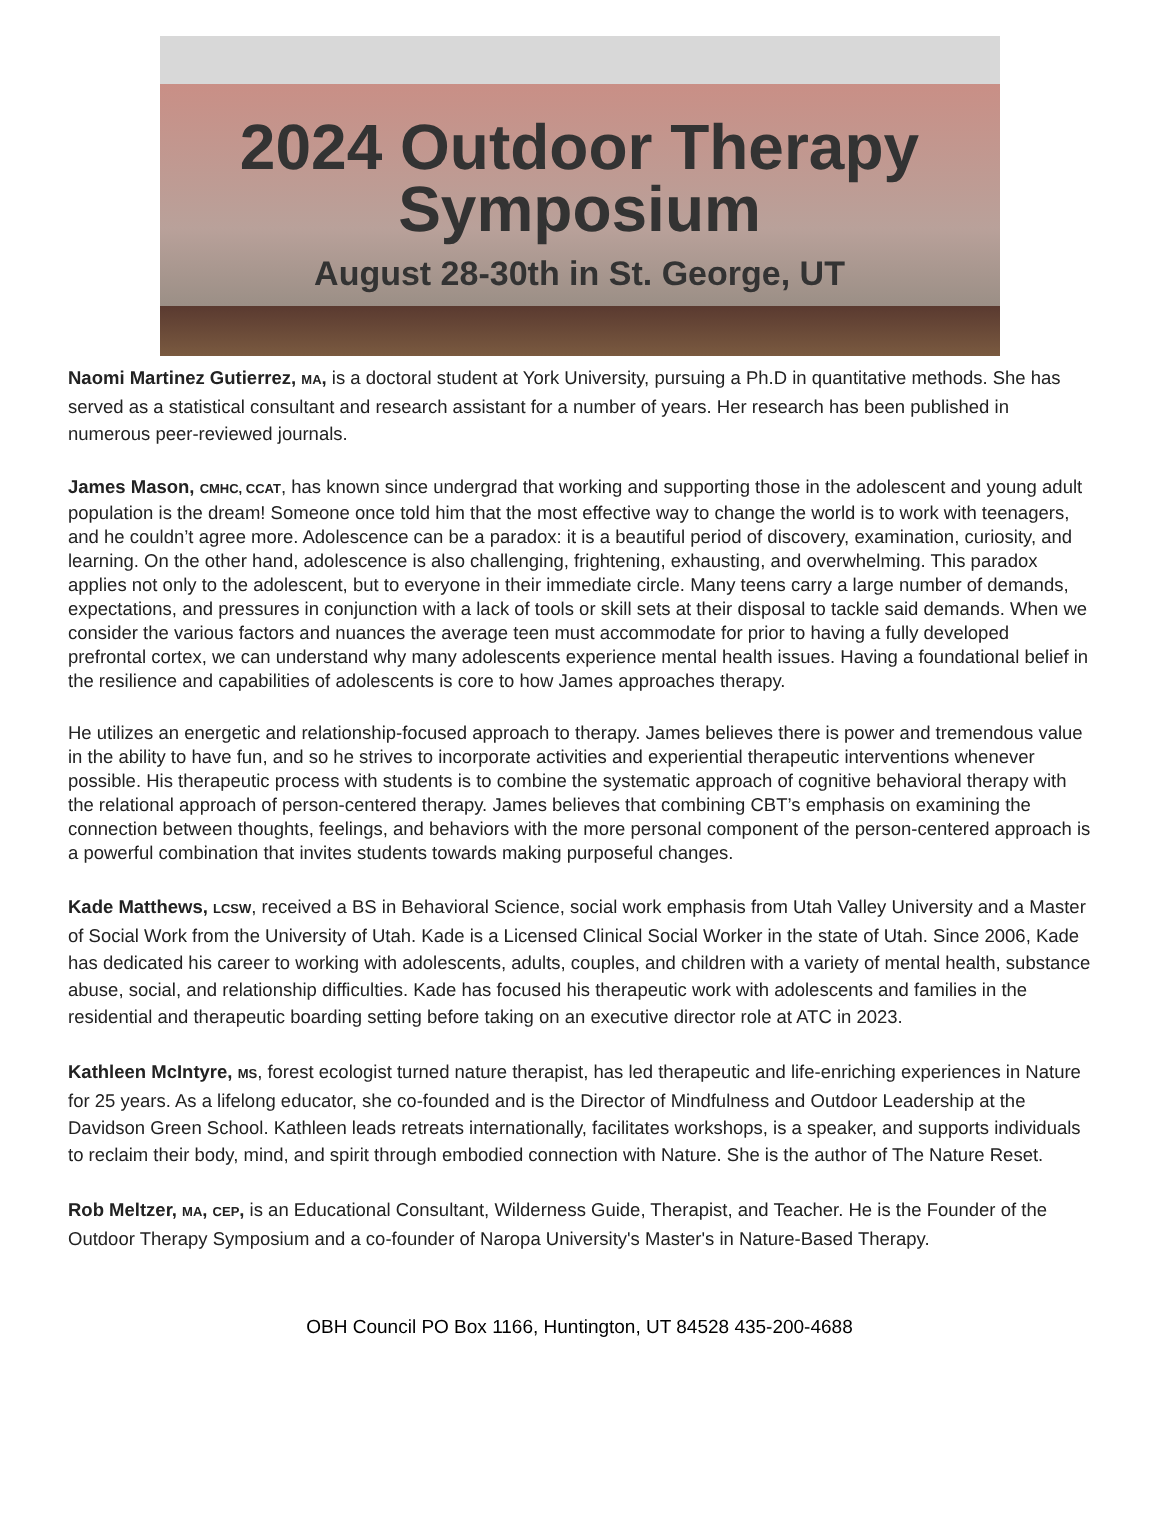2024 Outdoor Therapy
Symposium
August 28-30th in St. George, UT
Naomi Martinez Gutierrez, MA, is a doctoral student at York University, pursuing a Ph.D in quantitative methods. She has served as a statistical consultant and research assistant for a number of years. Her research has been published in numerous peer-reviewed journals.
James Mason, CMHC, CCAT, has known since undergrad that working and supporting those in the adolescent and young adult population is the dream! Someone once told him that the most effective way to change the world is to work with teenagers, and he couldn’t agree more. Adolescence can be a paradox: it is a beautiful period of discovery, examination, curiosity, and learning. On the other hand, adolescence is also challenging, frightening, exhausting, and overwhelming. This paradox applies not only to the adolescent, but to everyone in their immediate circle. Many teens carry a large number of demands, expectations, and pressures in conjunction with a lack of tools or skill sets at their disposal to tackle said demands. When we consider the various factors and nuances the average teen must accommodate for prior to having a fully developed prefrontal cortex, we can understand why many adolescents experience mental health issues. Having a foundational belief in the resilience and capabilities of adolescents is core to how James approaches therapy.
He utilizes an energetic and relationship-focused approach to therapy. James believes there is power and tremendous value in the ability to have fun, and so he strives to incorporate activities and experiential therapeutic interventions whenever possible. His therapeutic process with students is to combine the systematic approach of cognitive behavioral therapy with the relational approach of person-centered therapy. James believes that combining CBT’s emphasis on examining the connection between thoughts, feelings, and behaviors with the more personal component of the person-centered approach is a powerful combination that invites students towards making purposeful changes.
Kade Matthews, LCSW, received a BS in Behavioral Science, social work emphasis from Utah Valley University and a Master of Social Work from the University of Utah. Kade is a Licensed Clinical Social Worker in the state of Utah. Since 2006, Kade has dedicated his career to working with adolescents, adults, couples, and children with a variety of mental health, substance abuse, social, and relationship difficulties. Kade has focused his therapeutic work with adolescents and families in the residential and therapeutic boarding setting before taking on an executive director role at ATC in 2023.
Kathleen McIntyre, MS, forest ecologist turned nature therapist, has led therapeutic and life-enriching experiences in Nature for 25 years. As a lifelong educator, she co-founded and is the Director of Mindfulness and Outdoor Leadership at the Davidson Green School. Kathleen leads retreats internationally, facilitates workshops, is a speaker, and supports individuals to reclaim their body, mind, and spirit through embodied connection with Nature. She is the author of The Nature Reset.
Rob Meltzer, MA, CEP, is an Educational Consultant, Wilderness Guide, Therapist, and Teacher. He is the Founder of the Outdoor Therapy Symposium and a co-founder of Naropa University's Master's in Nature-Based Therapy.
OBH Council PO Box 1166, Huntington, UT 84528 435-200-4688